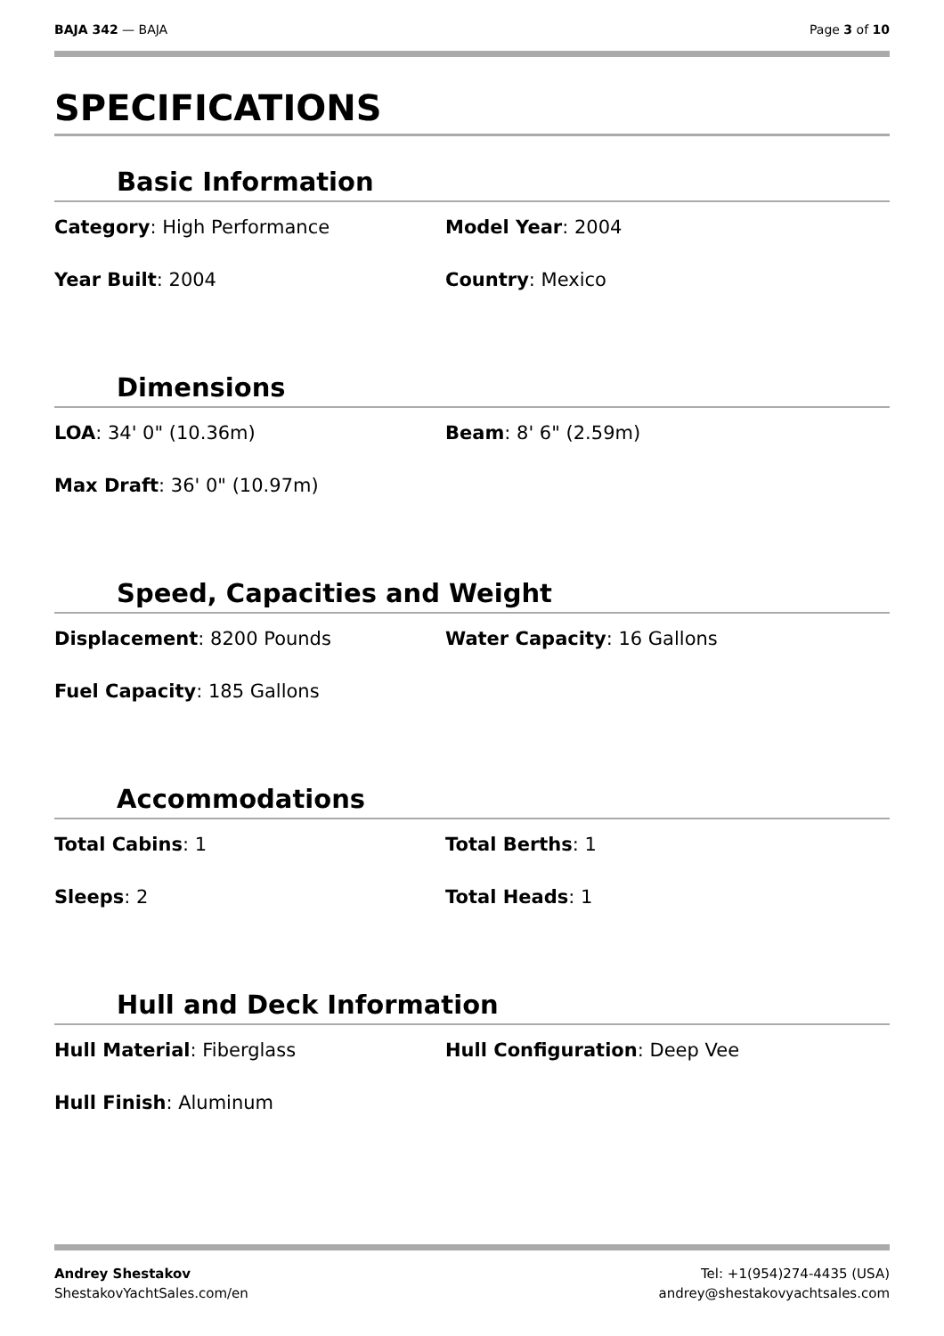BAJA 342 — BAJA Page 3 of 10
SPECIFICATIONS
Basic Information
Category: High Performance
Model Year: 2004
Year Built: 2004
Country: Mexico
Dimensions
LOA: 34' 0" (10.36m)
Beam: 8' 6" (2.59m)
Max Draft: 36' 0" (10.97m)
Speed, Capacities and Weight
Displacement: 8200 Pounds
Water Capacity: 16 Gallons
Fuel Capacity: 185 Gallons
Accommodations
Total Cabins: 1
Total Berths: 1
Sleeps: 2
Total Heads: 1
Hull and Deck Information
Hull Material: Fiberglass
Hull Configuration: Deep Vee
Hull Finish: Aluminum
Andrey Shestakov
ShestakovYachtSales.com/en
Tel: +1(954)274-4435 (USA)
andrey@shestakovyachtsales.com